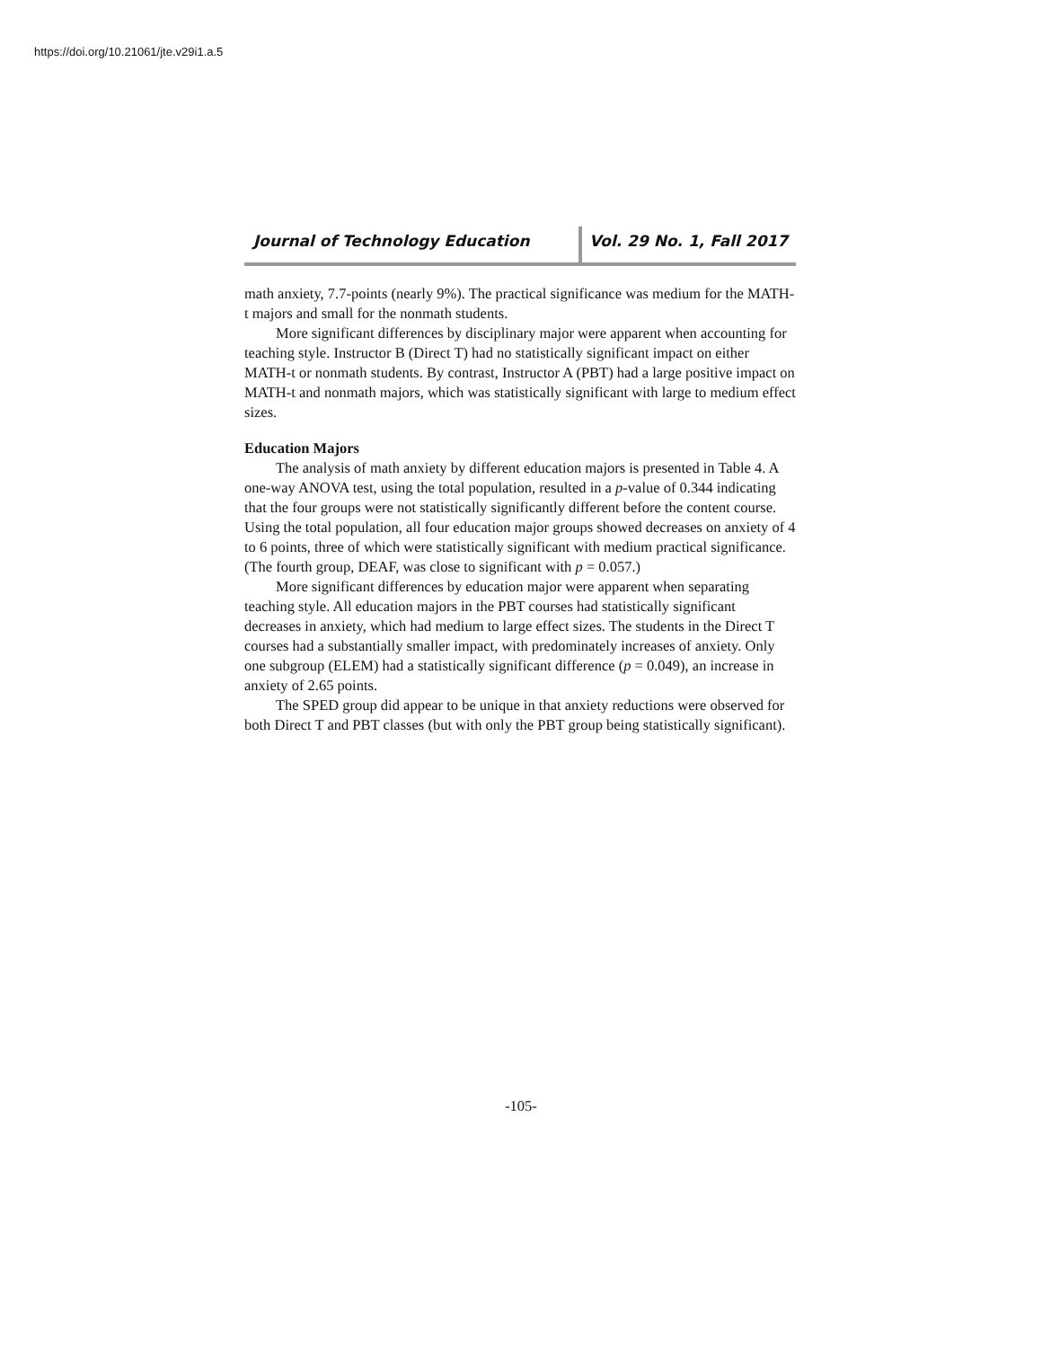https://doi.org/10.21061/jte.v29i1.a.5
Journal of Technology Education Vol. 29 No. 1, Fall 2017
math anxiety, 7.7-points (nearly 9%). The practical significance was medium for the MATH-t majors and small for the nonmath students.
More significant differences by disciplinary major were apparent when accounting for teaching style. Instructor B (Direct T) had no statistically significant impact on either MATH-t or nonmath students. By contrast, Instructor A (PBT) had a large positive impact on MATH-t and nonmath majors, which was statistically significant with large to medium effect sizes.
Education Majors
The analysis of math anxiety by different education majors is presented in Table 4. A one-way ANOVA test, using the total population, resulted in a p-value of 0.344 indicating that the four groups were not statistically significantly different before the content course. Using the total population, all four education major groups showed decreases on anxiety of 4 to 6 points, three of which were statistically significant with medium practical significance. (The fourth group, DEAF, was close to significant with p = 0.057.)
More significant differences by education major were apparent when separating teaching style. All education majors in the PBT courses had statistically significant decreases in anxiety, which had medium to large effect sizes. The students in the Direct T courses had a substantially smaller impact, with predominately increases of anxiety. Only one subgroup (ELEM) had a statistically significant difference (p = 0.049), an increase in anxiety of 2.65 points.
The SPED group did appear to be unique in that anxiety reductions were observed for both Direct T and PBT classes (but with only the PBT group being statistically significant).
-105-